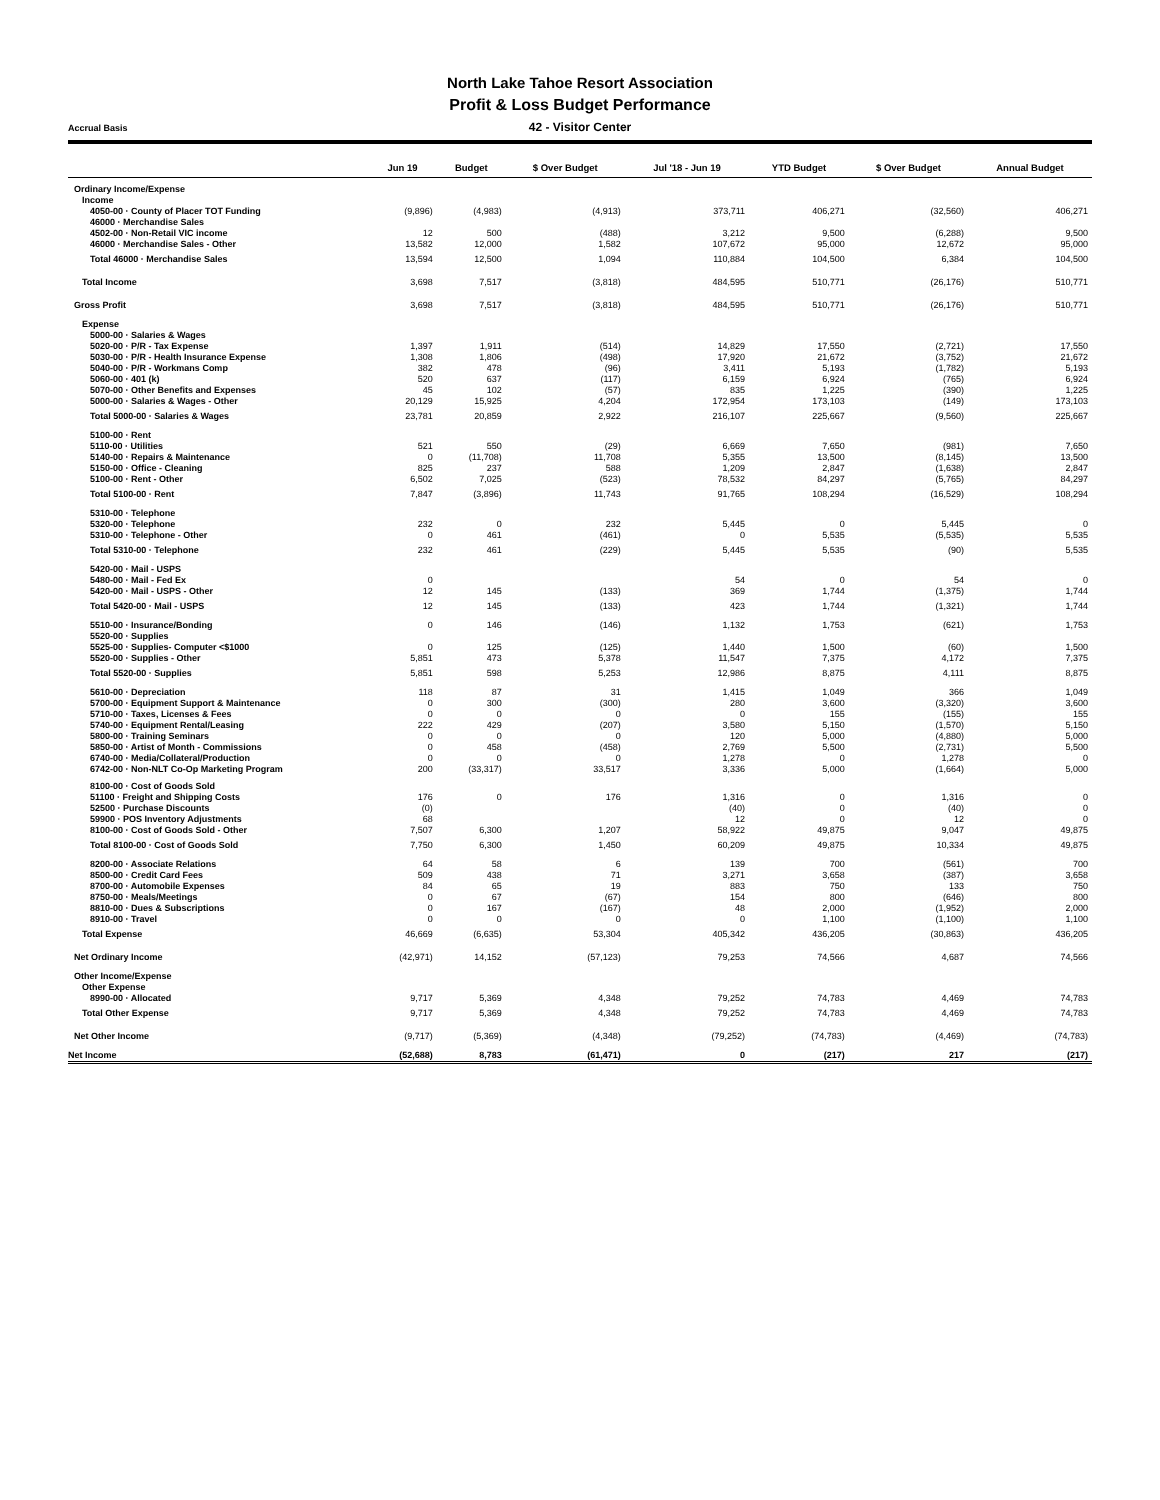North Lake Tahoe Resort Association
Profit & Loss Budget Performance
Accrual Basis
42 - Visitor Center
| | Jun 19 | Budget | $ Over Budget | Jul '18 - Jun 19 | YTD Budget | $ Over Budget | Annual Budget |
| --- | --- | --- | --- | --- | --- | --- | --- |
| Ordinary Income/Expense | | | | | | | |
| Income | | | | | | | |
| 4050-00 · County of Placer TOT Funding | (9,896) | (4,983) | (4,913) | 373,711 | 406,271 | (32,560) | 406,271 |
| 46000 · Merchandise Sales | | | | | | | |
| 4502-00 · Non-Retail VIC income | 12 | 500 | (488) | 3,212 | 9,500 | (6,288) | 9,500 |
| 46000 · Merchandise Sales - Other | 13,582 | 12,000 | 1,582 | 107,672 | 95,000 | 12,672 | 95,000 |
| Total 46000 · Merchandise Sales | 13,594 | 12,500 | 1,094 | 110,884 | 104,500 | 6,384 | 104,500 |
| Total Income | 3,698 | 7,517 | (3,818) | 484,595 | 510,771 | (26,176) | 510,771 |
| Gross Profit | 3,698 | 7,517 | (3,818) | 484,595 | 510,771 | (26,176) | 510,771 |
| Expense | | | | | | | |
| 5000-00 · Salaries & Wages | | | | | | | |
| 5020-00 · P/R - Tax Expense | 1,397 | 1,911 | (514) | 14,829 | 17,550 | (2,721) | 17,550 |
| 5030-00 · P/R - Health Insurance Expense | 1,308 | 1,806 | (498) | 17,920 | 21,672 | (3,752) | 21,672 |
| 5040-00 · P/R - Workmans Comp | 382 | 478 | (96) | 3,411 | 5,193 | (1,782) | 5,193 |
| 5060-00 · 401 (k) | 520 | 637 | (117) | 6,159 | 6,924 | (765) | 6,924 |
| 5070-00 · Other Benefits and Expenses | 45 | 102 | (57) | 835 | 1,225 | (390) | 1,225 |
| 5000-00 · Salaries & Wages - Other | 20,129 | 15,925 | 4,204 | 172,954 | 173,103 | (149) | 173,103 |
| Total 5000-00 · Salaries & Wages | 23,781 | 20,859 | 2,922 | 216,107 | 225,667 | (9,560) | 225,667 |
| 5100-00 · Rent | | | | | | | |
| 5110-00 · Utilities | 521 | 550 | (29) | 6,669 | 7,650 | (981) | 7,650 |
| 5140-00 · Repairs & Maintenance | 0 | (11,708) | 11,708 | 5,355 | 13,500 | (8,145) | 13,500 |
| 5150-00 · Office - Cleaning | 825 | 237 | 588 | 1,209 | 2,847 | (1,638) | 2,847 |
| 5100-00 · Rent - Other | 6,502 | 7,025 | (523) | 78,532 | 84,297 | (5,765) | 84,297 |
| Total 5100-00 · Rent | 7,847 | (3,896) | 11,743 | 91,765 | 108,294 | (16,529) | 108,294 |
| 5310-00 · Telephone | | | | | | | |
| 5320-00 · Telephone | 232 | 0 | 232 | 5,445 | 0 | 5,445 | 0 |
| 5310-00 · Telephone - Other | 0 | 461 | (461) | 0 | 5,535 | (5,535) | 5,535 |
| Total 5310-00 · Telephone | 232 | 461 | (229) | 5,445 | 5,535 | (90) | 5,535 |
| 5420-00 · Mail - USPS | | | | | | | |
| 5480-00 · Mail - Fed Ex | 0 | | | 54 | 0 | 54 | 0 |
| 5420-00 · Mail - USPS - Other | 12 | 145 | (133) | 369 | 1,744 | (1,375) | 1,744 |
| Total 5420-00 · Mail - USPS | 12 | 145 | (133) | 423 | 1,744 | (1,321) | 1,744 |
| 5510-00 · Insurance/Bonding | 0 | 146 | (146) | 1,132 | 1,753 | (621) | 1,753 |
| 5520-00 · Supplies | | | | | | | |
| 5525-00 · Supplies- Computer <$1000 | 0 | 125 | (125) | 1,440 | 1,500 | (60) | 1,500 |
| 5520-00 · Supplies - Other | 5,851 | 473 | 5,378 | 11,547 | 7,375 | 4,172 | 7,375 |
| Total 5520-00 · Supplies | 5,851 | 598 | 5,253 | 12,986 | 8,875 | 4,111 | 8,875 |
| 5610-00 · Depreciation | 118 | 87 | 31 | 1,415 | 1,049 | 366 | 1,049 |
| 5700-00 · Equipment Support & Maintenance | 0 | 300 | (300) | 280 | 3,600 | (3,320) | 3,600 |
| 5710-00 · Taxes, Licenses & Fees | 0 | 0 | 0 | 0 | 155 | (155) | 155 |
| 5740-00 · Equipment Rental/Leasing | 222 | 429 | (207) | 3,580 | 5,150 | (1,570) | 5,150 |
| 5800-00 · Training Seminars | 0 | 0 | 0 | 120 | 5,000 | (4,880) | 5,000 |
| 5850-00 · Artist of Month - Commissions | 0 | 458 | (458) | 2,769 | 5,500 | (2,731) | 5,500 |
| 6740-00 · Media/Collateral/Production | 0 | 0 | 0 | 1,278 | 0 | 1,278 | 0 |
| 6742-00 · Non-NLT Co-Op Marketing Program | 200 | (33,317) | 33,517 | 3,336 | 5,000 | (1,664) | 5,000 |
| 8100-00 · Cost of Goods Sold | | | | | | | |
| 51100 · Freight and Shipping Costs | 176 | 0 | 176 | 1,316 | 0 | 1,316 | 0 |
| 52500 · Purchase Discounts | (0) | | | (40) | 0 | (40) | 0 |
| 59900 · POS Inventory Adjustments | 68 | | | 12 | 0 | 12 | 0 |
| 8100-00 · Cost of Goods Sold - Other | 7,507 | 6,300 | 1,207 | 58,922 | 49,875 | 9,047 | 49,875 |
| Total 8100-00 · Cost of Goods Sold | 7,750 | 6,300 | 1,450 | 60,209 | 49,875 | 10,334 | 49,875 |
| 8200-00 · Associate Relations | 64 | 58 | 6 | 139 | 700 | (561) | 700 |
| 8500-00 · Credit Card Fees | 509 | 438 | 71 | 3,271 | 3,658 | (387) | 3,658 |
| 8700-00 · Automobile Expenses | 84 | 65 | 19 | 883 | 750 | 133 | 750 |
| 8750-00 · Meals/Meetings | 0 | 67 | (67) | 154 | 800 | (646) | 800 |
| 8810-00 · Dues & Subscriptions | 0 | 167 | (167) | 48 | 2,000 | (1,952) | 2,000 |
| 8910-00 · Travel | 0 | 0 | 0 | 0 | 1,100 | (1,100) | 1,100 |
| Total Expense | 46,669 | (6,635) | 53,304 | 405,342 | 436,205 | (30,863) | 436,205 |
| Net Ordinary Income | (42,971) | 14,152 | (57,123) | 79,253 | 74,566 | 4,687 | 74,566 |
| Other Income/Expense | | | | | | | |
| Other Expense | | | | | | | |
| 8990-00 · Allocated | 9,717 | 5,369 | 4,348 | 79,252 | 74,783 | 4,469 | 74,783 |
| Total Other Expense | 9,717 | 5,369 | 4,348 | 79,252 | 74,783 | 4,469 | 74,783 |
| Net Other Income | (9,717) | (5,369) | (4,348) | (79,252) | (74,783) | (4,469) | (74,783) |
| Net Income | (52,688) | 8,783 | (61,471) | 0 | (217) | 217 | (217) |